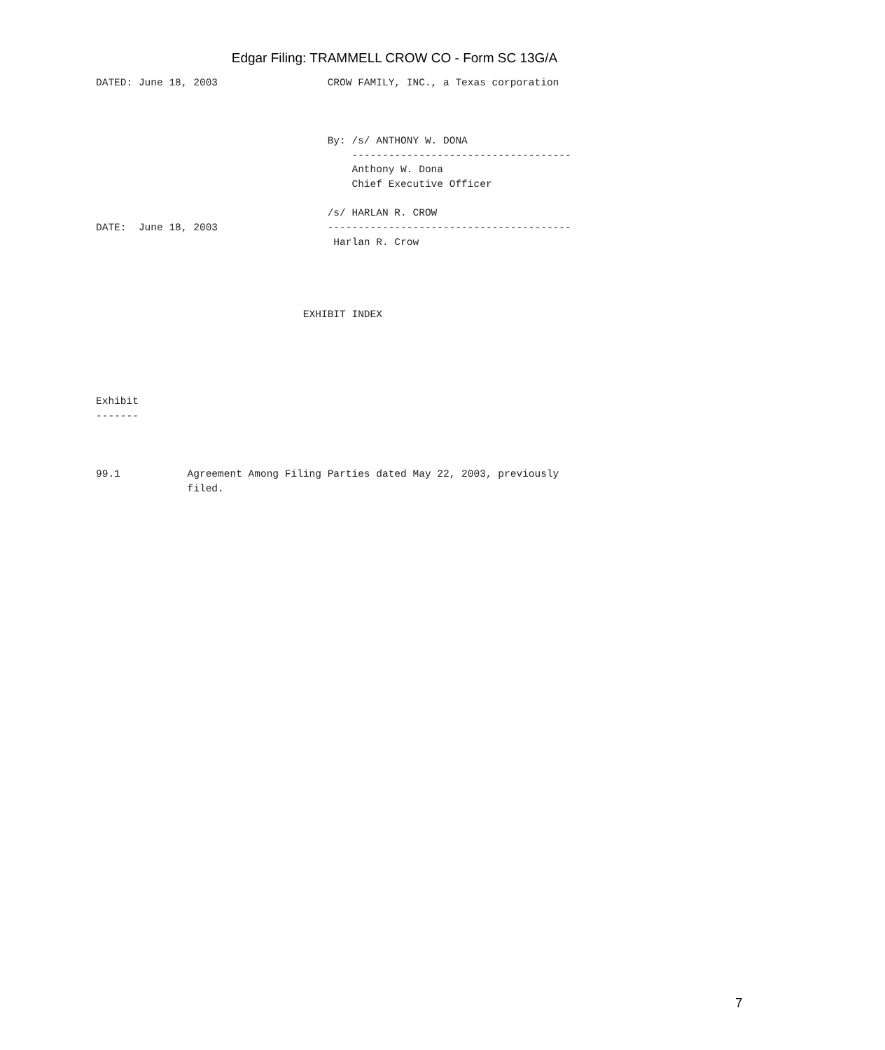Edgar Filing: TRAMMELL CROW CO - Form SC 13G/A
DATED: June 18, 2003                  CROW FAMILY, INC., a Texas corporation



                                      By: /s/ ANTHONY W. DONA
                                          ------------------------------------
                                          Anthony W. Dona
                                          Chief Executive Officer

                                      /s/ HARLAN R. CROW
DATE:  June 18, 2003                  ----------------------------------------
                                       Harlan R. Crow




                                  EXHIBIT INDEX





Exhibit
-------



99.1           Agreement Among Filing Parties dated May 22, 2003, previously
               filed.
7